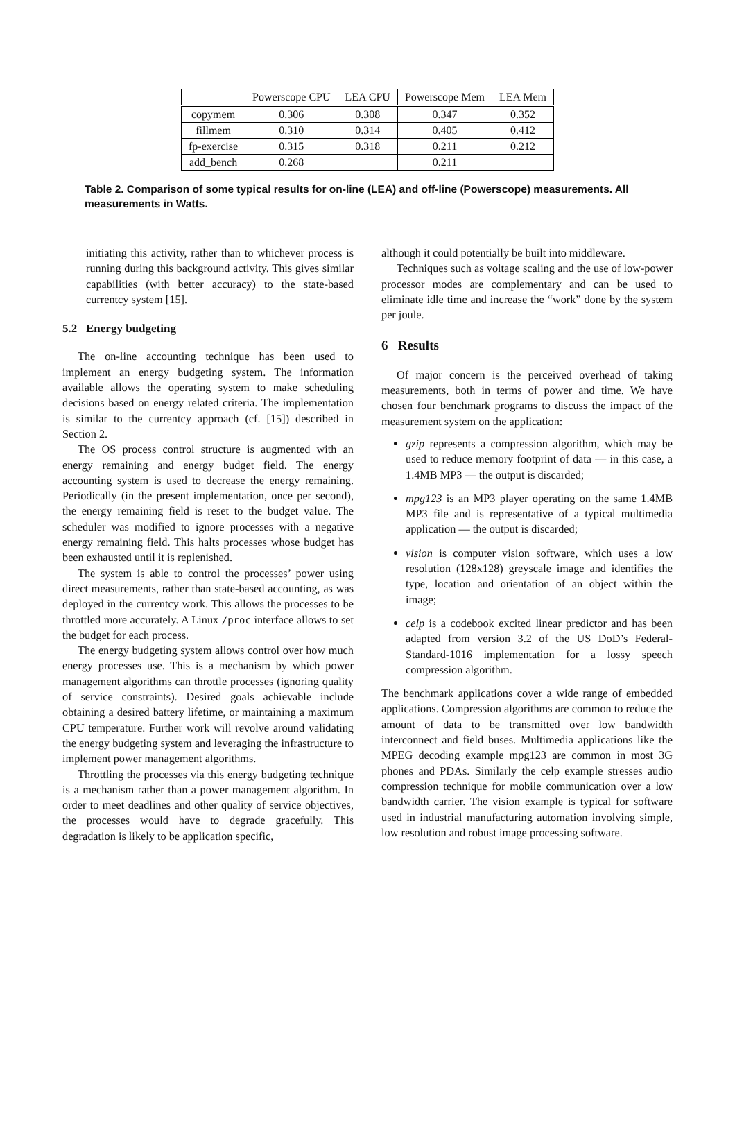| | Powerscope CPU | LEA CPU | Powerscope Mem | LEA Mem |
| --- | --- | --- | --- | --- |
| copymem | 0.306 | 0.308 | 0.347 | 0.352 |
| fillmem | 0.310 | 0.314 | 0.405 | 0.412 |
| fp-exercise | 0.315 | 0.318 | 0.211 | 0.212 |
| add_bench | 0.268 | | 0.211 | |
Table 2. Comparison of some typical results for on-line (LEA) and off-line (Powerscope) measurements. All measurements in Watts.
initiating this activity, rather than to whichever process is running during this background activity. This gives similar capabilities (with better accuracy) to the state-based currentcy system [15].
5.2 Energy budgeting
The on-line accounting technique has been used to implement an energy budgeting system. The information available allows the operating system to make scheduling decisions based on energy related criteria. The implementation is similar to the currentcy approach (cf. [15]) described in Section 2.
The OS process control structure is augmented with an energy remaining and energy budget field. The energy accounting system is used to decrease the energy remaining. Periodically (in the present implementation, once per second), the energy remaining field is reset to the budget value. The scheduler was modified to ignore processes with a negative energy remaining field. This halts processes whose budget has been exhausted until it is replenished.
The system is able to control the processes’ power using direct measurements, rather than state-based accounting, as was deployed in the currentcy work. This allows the processes to be throttled more accurately. A Linux /proc interface allows to set the budget for each process.
The energy budgeting system allows control over how much energy processes use. This is a mechanism by which power management algorithms can throttle processes (ignoring quality of service constraints). Desired goals achievable include obtaining a desired battery lifetime, or maintaining a maximum CPU temperature. Further work will revolve around validating the energy budgeting system and leveraging the infrastructure to implement power management algorithms.
Throttling the processes via this energy budgeting technique is a mechanism rather than a power management algorithm. In order to meet deadlines and other quality of service objectives, the processes would have to degrade gracefully. This degradation is likely to be application specific,
although it could potentially be built into middleware.
Techniques such as voltage scaling and the use of low-power processor modes are complementary and can be used to eliminate idle time and increase the “work” done by the system per joule.
6 Results
Of major concern is the perceived overhead of taking measurements, both in terms of power and time. We have chosen four benchmark programs to discuss the impact of the measurement system on the application:
gzip represents a compression algorithm, which may be used to reduce memory footprint of data — in this case, a 1.4MB MP3 — the output is discarded;
mpg123 is an MP3 player operating on the same 1.4MB MP3 file and is representative of a typical multimedia application — the output is discarded;
vision is computer vision software, which uses a low resolution (128x128) greyscale image and identifies the type, location and orientation of an object within the image;
celp is a codebook excited linear predictor and has been adapted from version 3.2 of the US DoD’s Federal-Standard-1016 implementation for a lossy speech compression algorithm.
The benchmark applications cover a wide range of embedded applications. Compression algorithms are common to reduce the amount of data to be transmitted over low bandwidth interconnect and field buses. Multimedia applications like the MPEG decoding example mpg123 are common in most 3G phones and PDAs. Similarly the celp example stresses audio compression technique for mobile communication over a low bandwidth carrier. The vision example is typical for software used in industrial manufacturing automation involving simple, low resolution and robust image processing software.